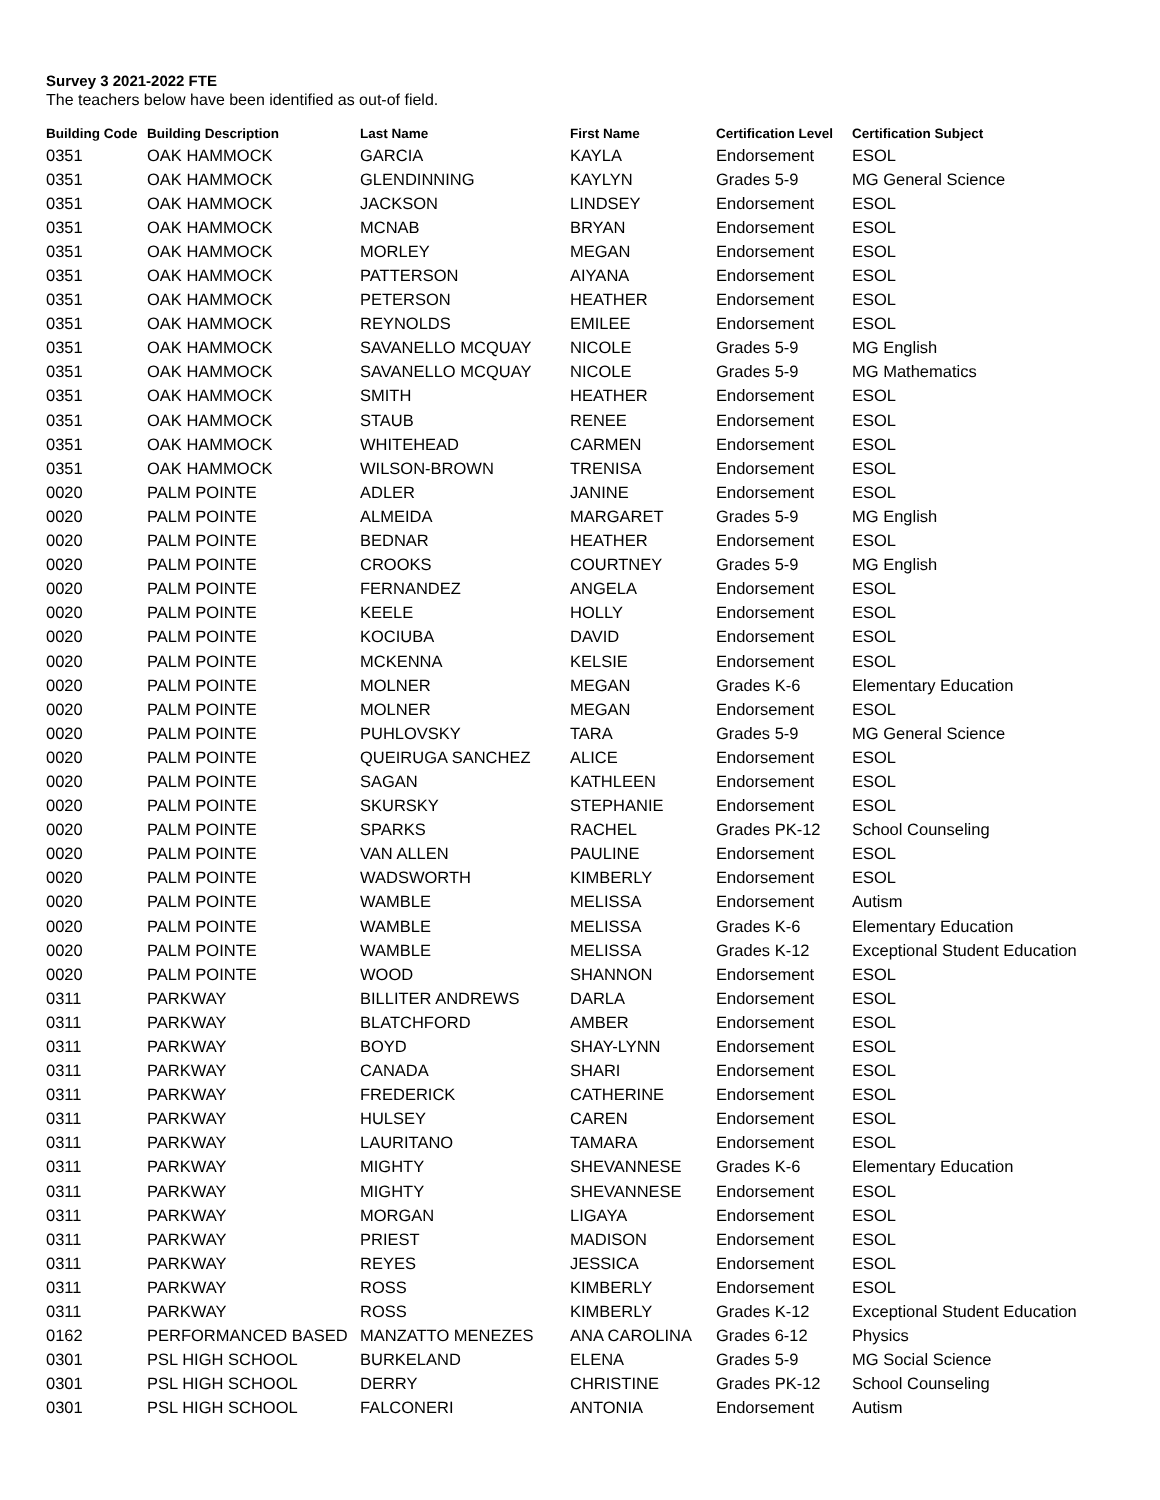Survey 3 2021-2022 FTE
The teachers below have been identified as out-of field.
| Building Code | Building Description | Last Name | First Name | Certification Level | Certification Subject |
| --- | --- | --- | --- | --- | --- |
| 0351 | OAK HAMMOCK | GARCIA | KAYLA | Endorsement | ESOL |
| 0351 | OAK HAMMOCK | GLENDINNING | KAYLYN | Grades 5-9 | MG General Science |
| 0351 | OAK HAMMOCK | JACKSON | LINDSEY | Endorsement | ESOL |
| 0351 | OAK HAMMOCK | MCNAB | BRYAN | Endorsement | ESOL |
| 0351 | OAK HAMMOCK | MORLEY | MEGAN | Endorsement | ESOL |
| 0351 | OAK HAMMOCK | PATTERSON | AIYANA | Endorsement | ESOL |
| 0351 | OAK HAMMOCK | PETERSON | HEATHER | Endorsement | ESOL |
| 0351 | OAK HAMMOCK | REYNOLDS | EMILEE | Endorsement | ESOL |
| 0351 | OAK HAMMOCK | SAVANELLO MCQUAY | NICOLE | Grades 5-9 | MG English |
| 0351 | OAK HAMMOCK | SAVANELLO MCQUAY | NICOLE | Grades 5-9 | MG Mathematics |
| 0351 | OAK HAMMOCK | SMITH | HEATHER | Endorsement | ESOL |
| 0351 | OAK HAMMOCK | STAUB | RENEE | Endorsement | ESOL |
| 0351 | OAK HAMMOCK | WHITEHEAD | CARMEN | Endorsement | ESOL |
| 0351 | OAK HAMMOCK | WILSON-BROWN | TRENISA | Endorsement | ESOL |
| 0020 | PALM POINTE | ADLER | JANINE | Endorsement | ESOL |
| 0020 | PALM POINTE | ALMEIDA | MARGARET | Grades 5-9 | MG English |
| 0020 | PALM POINTE | BEDNAR | HEATHER | Endorsement | ESOL |
| 0020 | PALM POINTE | CROOKS | COURTNEY | Grades 5-9 | MG English |
| 0020 | PALM POINTE | FERNANDEZ | ANGELA | Endorsement | ESOL |
| 0020 | PALM POINTE | KEELE | HOLLY | Endorsement | ESOL |
| 0020 | PALM POINTE | KOCIUBA | DAVID | Endorsement | ESOL |
| 0020 | PALM POINTE | MCKENNA | KELSIE | Endorsement | ESOL |
| 0020 | PALM POINTE | MOLNER | MEGAN | Grades K-6 | Elementary Education |
| 0020 | PALM POINTE | MOLNER | MEGAN | Endorsement | ESOL |
| 0020 | PALM POINTE | PUHLOVSKY | TARA | Grades 5-9 | MG General Science |
| 0020 | PALM POINTE | QUEIRUGA SANCHEZ | ALICE | Endorsement | ESOL |
| 0020 | PALM POINTE | SAGAN | KATHLEEN | Endorsement | ESOL |
| 0020 | PALM POINTE | SKURSKY | STEPHANIE | Endorsement | ESOL |
| 0020 | PALM POINTE | SPARKS | RACHEL | Grades PK-12 | School Counseling |
| 0020 | PALM POINTE | VAN ALLEN | PAULINE | Endorsement | ESOL |
| 0020 | PALM POINTE | WADSWORTH | KIMBERLY | Endorsement | ESOL |
| 0020 | PALM POINTE | WAMBLE | MELISSA | Endorsement | Autism |
| 0020 | PALM POINTE | WAMBLE | MELISSA | Grades K-6 | Elementary Education |
| 0020 | PALM POINTE | WAMBLE | MELISSA | Grades K-12 | Exceptional Student Education |
| 0020 | PALM POINTE | WOOD | SHANNON | Endorsement | ESOL |
| 0311 | PARKWAY | BILLITER ANDREWS | DARLA | Endorsement | ESOL |
| 0311 | PARKWAY | BLATCHFORD | AMBER | Endorsement | ESOL |
| 0311 | PARKWAY | BOYD | SHAY-LYNN | Endorsement | ESOL |
| 0311 | PARKWAY | CANADA | SHARI | Endorsement | ESOL |
| 0311 | PARKWAY | FREDERICK | CATHERINE | Endorsement | ESOL |
| 0311 | PARKWAY | HULSEY | CAREN | Endorsement | ESOL |
| 0311 | PARKWAY | LAURITANO | TAMARA | Endorsement | ESOL |
| 0311 | PARKWAY | MIGHTY | SHEVANNESE | Grades K-6 | Elementary Education |
| 0311 | PARKWAY | MIGHTY | SHEVANNESE | Endorsement | ESOL |
| 0311 | PARKWAY | MORGAN | LIGAYA | Endorsement | ESOL |
| 0311 | PARKWAY | PRIEST | MADISON | Endorsement | ESOL |
| 0311 | PARKWAY | REYES | JESSICA | Endorsement | ESOL |
| 0311 | PARKWAY | ROSS | KIMBERLY | Endorsement | ESOL |
| 0311 | PARKWAY | ROSS | KIMBERLY | Grades K-12 | Exceptional Student Education |
| 0162 | PERFORMANCED BASED | MANZATTO MENEZES | ANA CAROLINA | Grades 6-12 | Physics |
| 0301 | PSL HIGH SCHOOL | BURKELAND | ELENA | Grades 5-9 | MG Social Science |
| 0301 | PSL HIGH SCHOOL | DERRY | CHRISTINE | Grades PK-12 | School Counseling |
| 0301 | PSL HIGH SCHOOL | FALCONERI | ANTONIA | Endorsement | Autism |